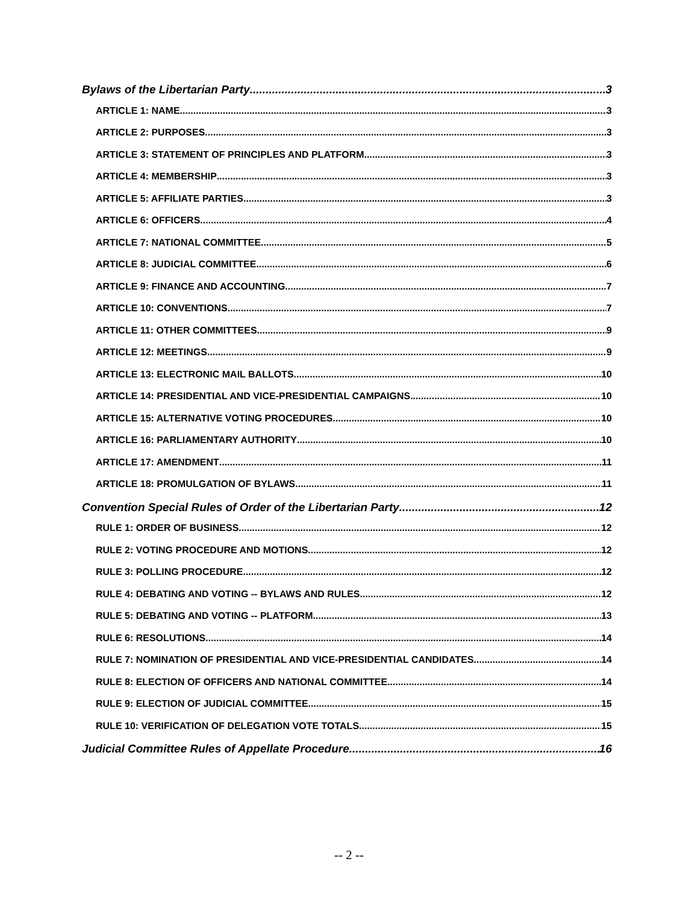Bylaws of the Libertarian Party 3
ARTICLE 1: NAME 3
ARTICLE 2: PURPOSES 3
ARTICLE 3: STATEMENT OF PRINCIPLES AND PLATFORM 3
ARTICLE 4: MEMBERSHIP 3
ARTICLE 5: AFFILIATE PARTIES 3
ARTICLE 6: OFFICERS 4
ARTICLE 7: NATIONAL COMMITTEE 5
ARTICLE 8: JUDICIAL COMMITTEE 6
ARTICLE 9: FINANCE AND ACCOUNTING 7
ARTICLE 10: CONVENTIONS 7
ARTICLE 11: OTHER COMMITTEES 9
ARTICLE 12: MEETINGS 9
ARTICLE 13: ELECTRONIC MAIL BALLOTS 10
ARTICLE 14: PRESIDENTIAL AND VICE-PRESIDENTIAL CAMPAIGNS 10
ARTICLE 15: ALTERNATIVE VOTING PROCEDURES 10
ARTICLE 16: PARLIAMENTARY AUTHORITY 10
ARTICLE 17: AMENDMENT 11
ARTICLE 18: PROMULGATION OF BYLAWS 11
Convention Special Rules of Order of the Libertarian Party 12
RULE 1: ORDER OF BUSINESS 12
RULE 2: VOTING PROCEDURE AND MOTIONS 12
RULE 3: POLLING PROCEDURE 12
RULE 4: DEBATING AND VOTING -- BYLAWS AND RULES 12
RULE 5: DEBATING AND VOTING -- PLATFORM 13
RULE 6: RESOLUTIONS 14
RULE 7: NOMINATION OF PRESIDENTIAL AND VICE-PRESIDENTIAL CANDIDATES 14
RULE 8: ELECTION OF OFFICERS AND NATIONAL COMMITTEE 14
RULE 9: ELECTION OF JUDICIAL COMMITTEE 15
RULE 10: VERIFICATION OF DELEGATION VOTE TOTALS 15
Judicial Committee Rules of Appellate Procedure 16
-- 2 --